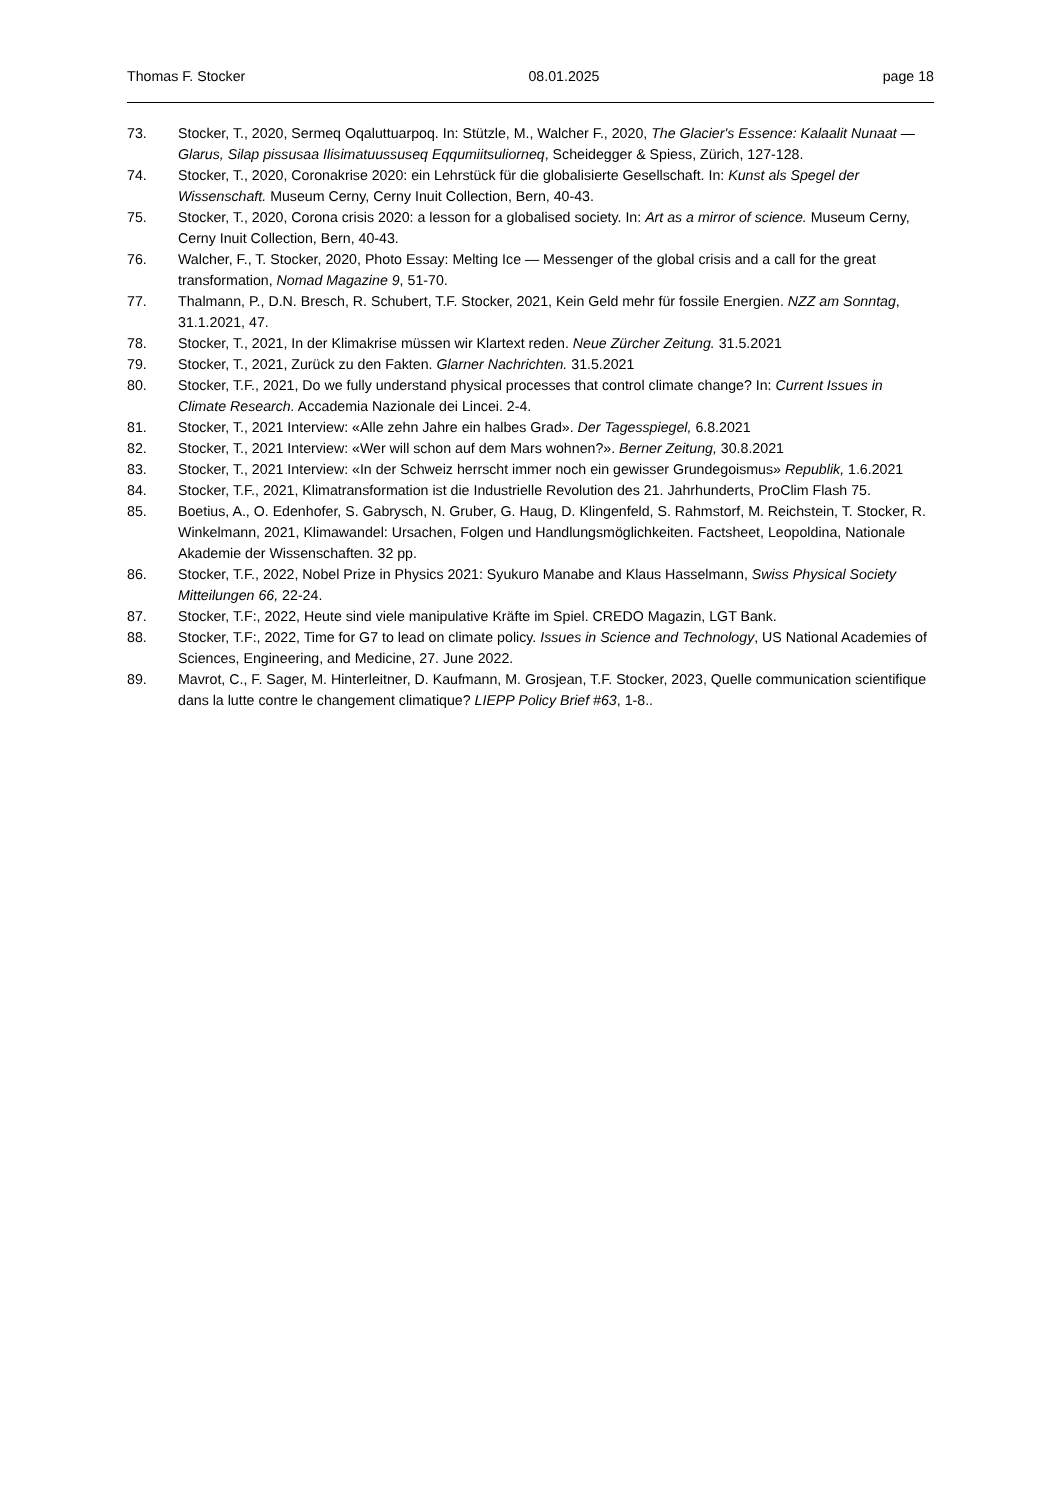Thomas F. Stocker 08.01.2025 page 18
73. Stocker, T., 2020, Sermeq Oqaluttuarpoq. In: Stützle, M., Walcher F., 2020, The Glacier's Essence: Kalaalit Nunaat — Glarus, Silap pissusaa Ilisimatuussuseq Eqqumiitsuliorneq, Scheidegger & Spiess, Zürich, 127-128.
74. Stocker, T., 2020, Coronakrise 2020: ein Lehrstück für die globalisierte Gesellschaft. In: Kunst als Spegel der Wissenschaft. Museum Cerny, Cerny Inuit Collection, Bern, 40-43.
75. Stocker, T., 2020, Corona crisis 2020: a lesson for a globalised society. In: Art as a mirror of science. Museum Cerny, Cerny Inuit Collection, Bern, 40-43.
76. Walcher, F., T. Stocker, 2020, Photo Essay: Melting Ice — Messenger of the global crisis and a call for the great transformation, Nomad Magazine 9, 51-70.
77. Thalmann, P., D.N. Bresch, R. Schubert, T.F. Stocker, 2021, Kein Geld mehr für fossile Energien. NZZ am Sonntag, 31.1.2021, 47.
78. Stocker, T., 2021, In der Klimakrise müssen wir Klartext reden. Neue Zürcher Zeitung. 31.5.2021
79. Stocker, T., 2021, Zurück zu den Fakten. Glarner Nachrichten. 31.5.2021
80. Stocker, T.F., 2021, Do we fully understand physical processes that control climate change? In: Current Issues in Climate Research. Accademia Nazionale dei Lincei. 2-4.
81. Stocker, T., 2021 Interview: «Alle zehn Jahre ein halbes Grad». Der Tagesspiegel, 6.8.2021
82. Stocker, T., 2021 Interview: «Wer will schon auf dem Mars wohnen?». Berner Zeitung, 30.8.2021
83. Stocker, T., 2021 Interview: «In der Schweiz herrscht immer noch ein gewisser Grundegoismus» Republik, 1.6.2021
84. Stocker, T.F., 2021, Klimatransformation ist die Industrielle Revolution des 21. Jahrhunderts, ProClim Flash 75.
85. Boetius, A., O. Edenhofer, S. Gabrysch, N. Gruber, G. Haug, D. Klingenfeld, S. Rahmstorf, M. Reichstein, T. Stocker, R. Winkelmann, 2021, Klimawandel: Ursachen, Folgen und Handlungsmöglichkeiten. Factsheet, Leopoldina, Nationale Akademie der Wissenschaften. 32 pp.
86. Stocker, T.F., 2022, Nobel Prize in Physics 2021: Syukuro Manabe and Klaus Hasselmann, Swiss Physical Society Mitteilungen 66, 22-24.
87. Stocker, T.F:, 2022, Heute sind viele manipulative Kräfte im Spiel. CREDO Magazin, LGT Bank.
88. Stocker, T.F:, 2022, Time for G7 to lead on climate policy. Issues in Science and Technology, US National Academies of Sciences, Engineering, and Medicine, 27. June 2022.
89. Mavrot, C., F. Sager, M. Hinterleitner, D. Kaufmann, M. Grosjean, T.F. Stocker, 2023, Quelle communication scientifique dans la lutte contre le changement climatique? LIEPP Policy Brief #63, 1-8..